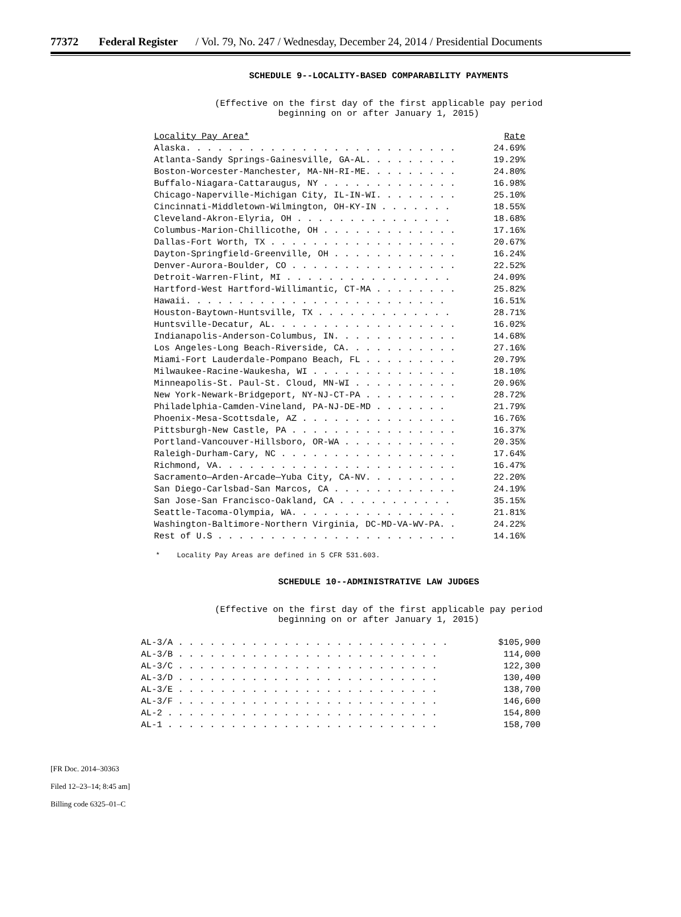77372 Federal Register / Vol. 79, No. 247 / Wednesday, December 24, 2014 / Presidential Documents
SCHEDULE 9--LOCALITY-BASED COMPARABILITY PAYMENTS
(Effective on the first day of the first applicable pay period
beginning on or after January 1, 2015)
| Locality Pay Area* | Rate |
| --- | --- |
| Alaska. . . . . . . . . . . . . . . . . . . . . . . . . . | 24.69% |
| Atlanta-Sandy Springs-Gainesville, GA-AL. . . . . . . . . | 19.29% |
| Boston-Worcester-Manchester, MA-NH-RI-ME. . . . . . . . . | 24.80% |
| Buffalo-Niagara-Cattaraugus, NY . . . . . . . . . . . . . | 16.98% |
| Chicago-Naperville-Michigan City, IL-IN-WI. . . . . . . . | 25.10% |
| Cincinnati-Middletown-Wilmington, OH-KY-IN . . . . . . . | 18.55% |
| Cleveland-Akron-Elyria, OH . . . . . . . . . . . . . . . | 18.68% |
| Columbus-Marion-Chillicothe, OH . . . . . . . . . . . . . | 17.16% |
| Dallas-Fort Worth, TX . . . . . . . . . . . . . . . . . . | 20.67% |
| Dayton-Springfield-Greenville, OH . . . . . . . . . . . . | 16.24% |
| Denver-Aurora-Boulder, CO . . . . . . . . . . . . . . . . | 22.52% |
| Detroit-Warren-Flint, MI . . . . . . . . . . . . . . . . | 24.09% |
| Hartford-West Hartford-Willimantic, CT-MA . . . . . . . . | 25.82% |
| Hawaii. . . . . . . . . . . . . . . . . . . . . . . . . | 16.51% |
| Houston-Baytown-Huntsville, TX . . . . . . . . . . . . . | 28.71% |
| Huntsville-Decatur, AL. . . . . . . . . . . . . . . . . . | 16.02% |
| Indianapolis-Anderson-Columbus, IN. . . . . . . . . . . . | 14.68% |
| Los Angeles-Long Beach-Riverside, CA. . . . . . . . . . . | 27.16% |
| Miami-Fort Lauderdale-Pompano Beach, FL . . . . . . . . . | 20.79% |
| Milwaukee-Racine-Waukesha, WI . . . . . . . . . . . . . . | 18.10% |
| Minneapolis-St. Paul-St. Cloud, MN-WI . . . . . . . . . . | 20.96% |
| New York-Newark-Bridgeport, NY-NJ-CT-PA . . . . . . . . . | 28.72% |
| Philadelphia-Camden-Vineland, PA-NJ-DE-MD . . . . . . . | 21.79% |
| Phoenix-Mesa-Scottsdale, AZ . . . . . . . . . . . . . . . | 16.76% |
| Pittsburgh-New Castle, PA . . . . . . . . . . . . . . . . | 16.37% |
| Portland-Vancouver-Hillsboro, OR-WA . . . . . . . . . . . | 20.35% |
| Raleigh-Durham-Cary, NC . . . . . . . . . . . . . . . . . | 17.64% |
| Richmond, VA. . . . . . . . . . . . . . . . . . . . . . . | 16.47% |
| Sacramento—Arden-Arcade—Yuba City, CA-NV. . . . . . . . . | 22.20% |
| San Diego-Carlsbad-San Marcos, CA . . . . . . . . . . . . | 24.19% |
| San Jose-San Francisco-Oakland, CA . . . . . . . . . . . | 35.15% |
| Seattle-Tacoma-Olympia, WA. . . . . . . . . . . . . . . . | 21.81% |
| Washington-Baltimore-Northern Virginia, DC-MD-VA-WV-PA. . | 24.22% |
| Rest of U.S . . . . . . . . . . . . . . . . . . . . . . . | 14.16% |
* Locality Pay Areas are defined in 5 CFR 531.603.
SCHEDULE 10--ADMINISTRATIVE LAW JUDGES
(Effective on the first day of the first applicable pay period
beginning on or after January 1, 2015)
| AL-3/A . . . . . . . . . . . . . . . . . . . . . . . . . . | $105,900 |
| AL-3/B . . . . . . . . . . . . . . . . . . . . . . . . . | 114,000 |
| AL-3/C . . . . . . . . . . . . . . . . . . . . . . . . . | 122,300 |
| AL-3/D . . . . . . . . . . . . . . . . . . . . . . . . . | 130,400 |
| AL-3/E . . . . . . . . . . . . . . . . . . . . . . . . . | 138,700 |
| AL-3/F . . . . . . . . . . . . . . . . . . . . . . . . . | 146,600 |
| AL-2 . . . . . . . . . . . . . . . . . . . . . . . . . . | 154,800 |
| AL-1 . . . . . . . . . . . . . . . . . . . . . . . . . . | 158,700 |
[FR Doc. 2014–30363
Filed 12–23–14; 8:45 am]
Billing code 6325–01–C